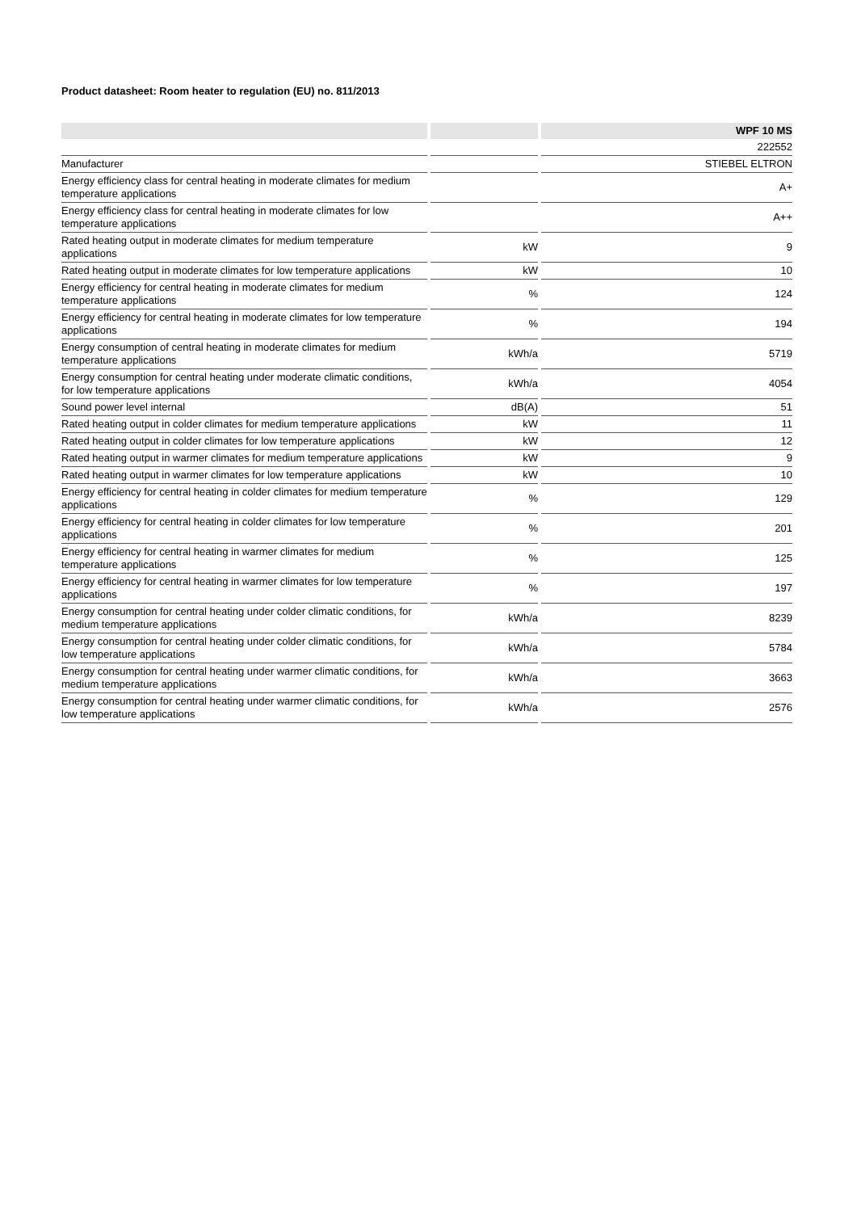Product datasheet: Room heater to regulation (EU) no. 811/2013
| | | WPF 10 MS |
| --- | --- | --- |
| | | 222552 |
| Manufacturer | | STIEBEL ELTRON |
| Energy efficiency class for central heating in moderate climates for medium temperature applications | | A+ |
| Energy efficiency class for central heating in moderate climates for low temperature applications | | A++ |
| Rated heating output in moderate climates for medium temperature applications | kW | 9 |
| Rated heating output in moderate climates for low temperature applications | kW | 10 |
| Energy efficiency for central heating in moderate climates for medium temperature applications | % | 124 |
| Energy efficiency for central heating in moderate climates for low temperature applications | % | 194 |
| Energy consumption of central heating in moderate climates for medium temperature applications | kWh/a | 5719 |
| Energy consumption for central heating under moderate climatic conditions, for low temperature applications | kWh/a | 4054 |
| Sound power level internal | dB(A) | 51 |
| Rated heating output in colder climates for medium temperature applications | kW | 11 |
| Rated heating output in colder climates for low temperature applications | kW | 12 |
| Rated heating output in warmer climates for medium temperature applications | kW | 9 |
| Rated heating output in warmer climates for low temperature applications | kW | 10 |
| Energy efficiency for central heating in colder climates for medium temperature applications | % | 129 |
| Energy efficiency for central heating in colder climates for low temperature applications | % | 201 |
| Energy efficiency for central heating in warmer climates for medium temperature applications | % | 125 |
| Energy efficiency for central heating in warmer climates for low temperature applications | % | 197 |
| Energy consumption for central heating under colder climatic conditions, for medium temperature applications | kWh/a | 8239 |
| Energy consumption for central heating under colder climatic conditions, for low temperature applications | kWh/a | 5784 |
| Energy consumption for central heating under warmer climatic conditions, for medium temperature applications | kWh/a | 3663 |
| Energy consumption for central heating under warmer climatic conditions, for low temperature applications | kWh/a | 2576 |